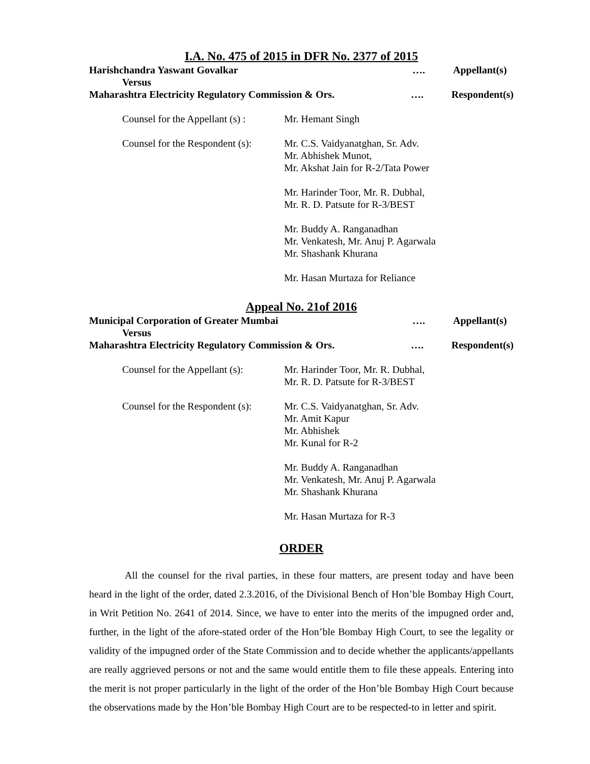I.A. No. 475 of 2015 in DFR No. 2377 of 2015
Harishchandra Yaswant Govalkar …. Appellant(s)
Versus
Maharashtra Electricity Regulatory Commission & Ors. …. Respondent(s)
Counsel for the Appellant (s) :
Mr. Hemant Singh
Counsel for the Respondent (s):
Mr. C.S. Vaidyanatghan, Sr. Adv.
Mr. Abhishek Munot,
Mr. Akshat Jain for R-2/Tata Power
Mr. Harinder Toor, Mr. R. Dubhal,
Mr. R. D. Patsute for R-3/BEST
Mr. Buddy A. Ranganadhan
Mr. Venkatesh, Mr. Anuj P. Agarwala
Mr. Shashank Khurana
Mr. Hasan Murtaza for Reliance
Appeal No. 21of 2016
Municipal Corporation of Greater Mumbai …. Appellant(s)
Versus
Maharashtra Electricity Regulatory Commission & Ors. …. Respondent(s)
Counsel for the Appellant (s):
Mr. Harinder Toor, Mr. R. Dubhal,
Mr. R. D. Patsute for R-3/BEST
Counsel for the Respondent (s):
Mr. C.S. Vaidyanatghan, Sr. Adv.
Mr. Amit Kapur
Mr. Abhishek
Mr. Kunal for R-2
Mr. Buddy A. Ranganadhan
Mr. Venkatesh, Mr. Anuj P. Agarwala
Mr. Shashank Khurana
Mr. Hasan Murtaza for R-3
ORDER
All the counsel for the rival parties, in these four matters, are present today and have been heard in the light of the order, dated 2.3.2016, of the Divisional Bench of Hon’ble Bombay High Court, in Writ Petition No. 2641 of 2014. Since, we have to enter into the merits of the impugned order and, further, in the light of the afore-stated order of the Hon’ble Bombay High Court, to see the legality or validity of the impugned order of the State Commission and to decide whether the applicants/appellants are really aggrieved persons or not and the same would entitle them to file these appeals. Entering into the merit is not proper particularly in the light of the order of the Hon’ble Bombay High Court because the observations made by the Hon’ble Bombay High Court are to be respected-to in letter and spirit.